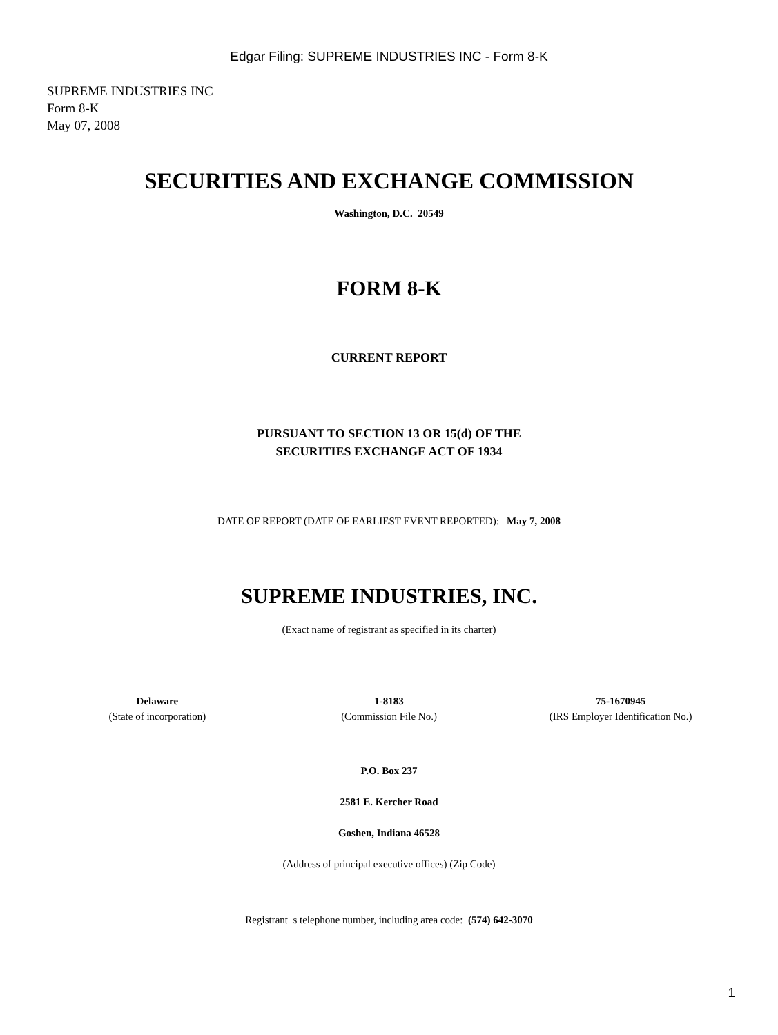Edgar Filing: SUPREME INDUSTRIES INC - Form 8-K
SUPREME INDUSTRIES INC
Form 8-K
May 07, 2008
SECURITIES AND EXCHANGE COMMISSION
Washington, D.C. 20549
FORM 8-K
CURRENT REPORT
PURSUANT TO SECTION 13 OR 15(d) OF THE
SECURITIES EXCHANGE ACT OF 1934
DATE OF REPORT (DATE OF EARLIEST EVENT REPORTED): May 7, 2008
SUPREME INDUSTRIES, INC.
(Exact name of registrant as specified in its charter)
Delaware
(State of incorporation)
1-8183
(Commission File No.)
75-1670945
(IRS Employer Identification No.)
P.O. Box 237
2581 E. Kercher Road
Goshen, Indiana 46528
(Address of principal executive offices) (Zip Code)
Registrant s telephone number, including area code: (574) 642-3070
1